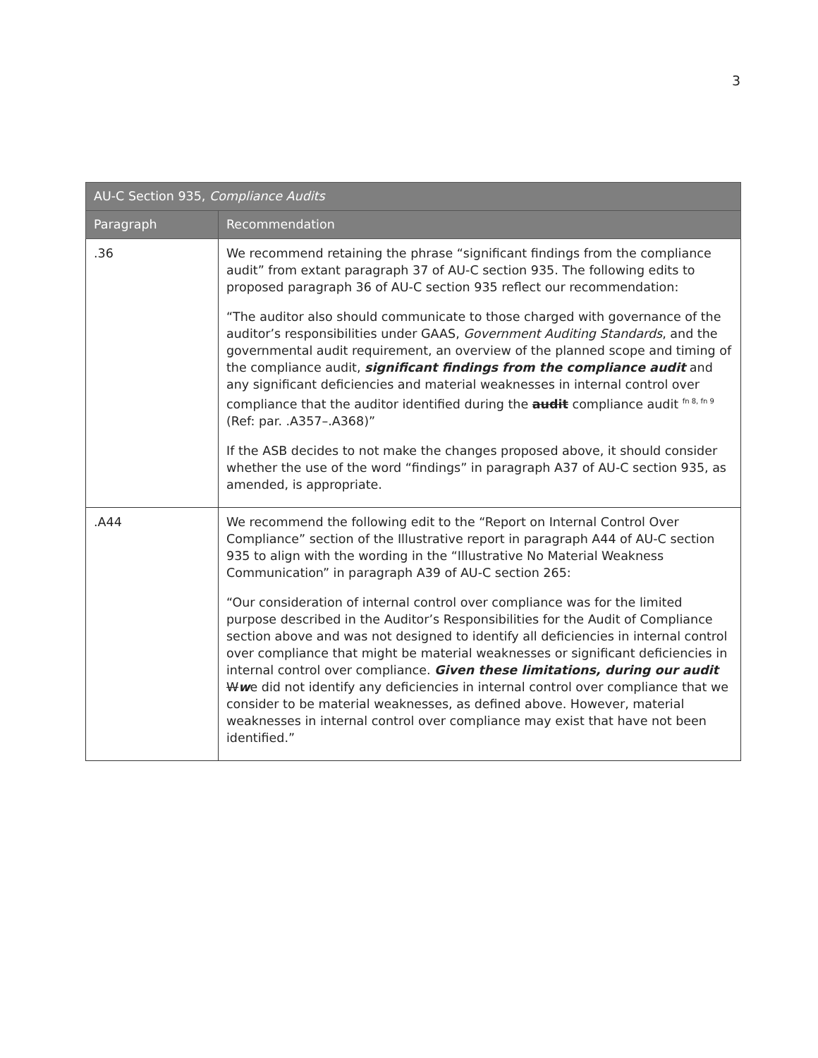3
| AU-C Section 935, Compliance Audits | |
| --- | --- |
| Paragraph | Recommendation |
| .36 | We recommend retaining the phrase “significant findings from the compliance audit” from extant paragraph 37 of AU-C section 935. The following edits to proposed paragraph 36 of AU-C section 935 reflect our recommendation: “The auditor also should communicate to those charged with governance of the auditor’s responsibilities under GAAS, Government Auditing Standards , and the governmental audit requirement, an overview of the planned scope and timing of the compliance audit, significant findings from the compliance audit and any significant deficiencies and material weaknesses in internal control over compliance that the auditor identified during the audit compliance audit <sup>fn 8, fn 9</sup> (Ref: par. .A357–.A368)” If the ASB decides to not make the changes proposed above, it should consider whether the use of the word “findings” in paragraph A37 of AU-C section 935, as amended, is appropriate. |
| .A44 | We recommend the following edit to the “Report on Internal Control Over Compliance” section of the Illustrative report in paragraph A44 of AU-C section 935 to align with the wording in the “Illustrative No Material Weakness Communication” in paragraph A39 of AU-C section 265: “Our consideration of internal control over compliance was for the limited purpose described in the Auditor’s Responsibilities for the Audit of Compliance section above and was not designed to identify all deficiencies in internal control over compliance that might be material weaknesses or significant deficiencies in internal control over compliance. Given these limitations, during our audit W w e did not identify any deficiencies in internal control over compliance that we consider to be material weaknesses, as defined above. However, material weaknesses in internal control over compliance may exist that have not been identified.” |